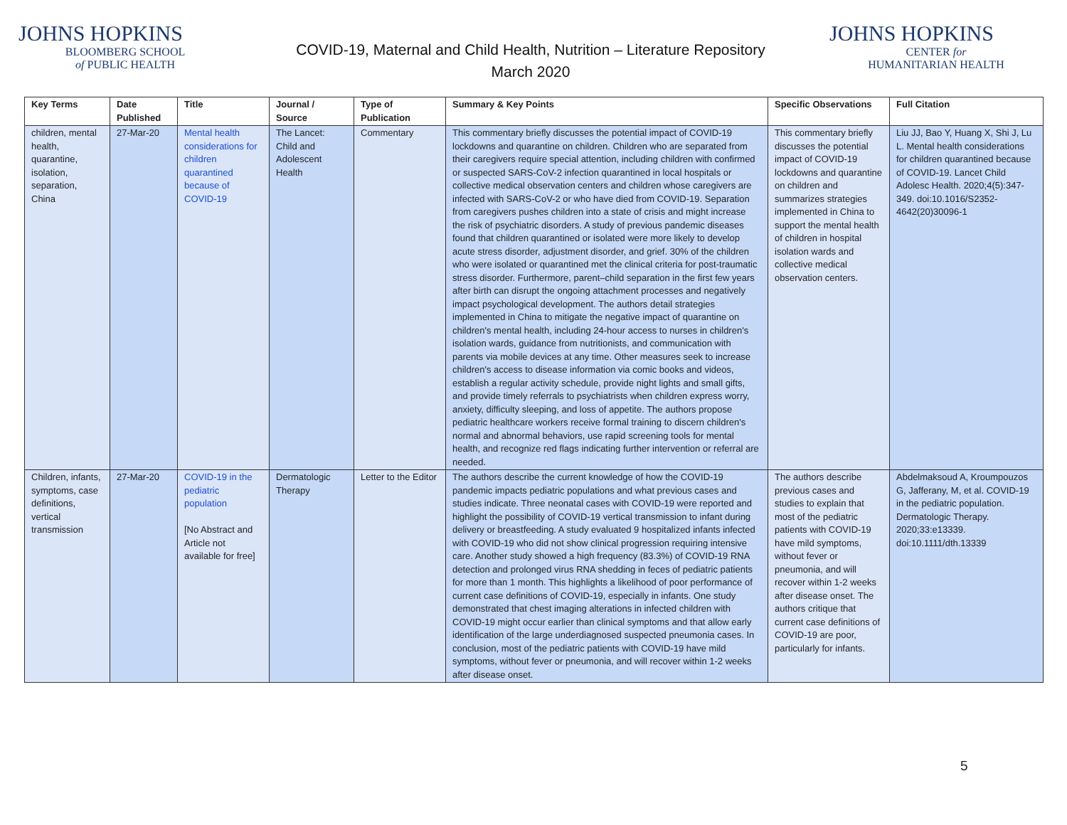JOHNS HOPKINS
BLOOMBERG SCHOOL
of PUBLIC HEALTH
COVID-19, Maternal and Child Health, Nutrition – Literature Repository
March 2020
JOHNS HOPKINS
CENTER for
HUMANITARIAN HEALTH
| Key Terms | Date Published | Title | Journal / Source | Type of Publication | Summary & Key Points | Specific Observations | Full Citation |
| --- | --- | --- | --- | --- | --- | --- | --- |
| children, mental health, quarantine, isolation, separation, China | 27-Mar-20 | Mental health considerations for children quarantined because of COVID-19 | The Lancet: Child and Adolescent Health | Commentary | This commentary briefly discusses the potential impact of COVID-19 lockdowns and quarantine on children. Children who are separated from their caregivers require special attention, including children with confirmed or suspected SARS-CoV-2 infection quarantined in local hospitals or collective medical observation centers and children whose caregivers are infected with SARS-CoV-2 or who have died from COVID-19. Separation from caregivers pushes children into a state of crisis and might increase the risk of psychiatric disorders. A study of previous pandemic diseases found that children quarantined or isolated were more likely to develop acute stress disorder, adjustment disorder, and grief. 30% of the children who were isolated or quarantined met the clinical criteria for post-traumatic stress disorder. Furthermore, parent–child separation in the first few years after birth can disrupt the ongoing attachment processes and negatively impact psychological development. The authors detail strategies implemented in China to mitigate the negative impact of quarantine on children's mental health, including 24-hour access to nurses in children's isolation wards, guidance from nutritionists, and communication with parents via mobile devices at any time. Other measures seek to increase children's access to disease information via comic books and videos, establish a regular activity schedule, provide night lights and small gifts, and provide timely referrals to psychiatrists when children express worry, anxiety, difficulty sleeping, and loss of appetite. The authors propose pediatric healthcare workers receive formal training to discern children's normal and abnormal behaviors, use rapid screening tools for mental health, and recognize red flags indicating further intervention or referral are needed. | This commentary briefly discusses the potential impact of COVID-19 lockdowns and quarantine on children and summarizes strategies implemented in China to support the mental health of children in hospital isolation wards and collective medical observation centers. | Liu JJ, Bao Y, Huang X, Shi J, Lu L. Mental health considerations for children quarantined because of COVID-19. Lancet Child Adolesc Health. 2020;4(5):347-349. doi:10.1016/S2352-4642(20)30096-1 |
| Children, infants, symptoms, case definitions, vertical transmission | 27-Mar-20 | COVID-19 in the pediatric population [No Abstract and Article not available for free] | Dermatologic Therapy | Letter to the Editor | The authors describe the current knowledge of how the COVID-19 pandemic impacts pediatric populations and what previous cases and studies indicate. Three neonatal cases with COVID-19 were reported and highlight the possibility of COVID-19 vertical transmission to infant during delivery or breastfeeding. A study evaluated 9 hospitalized infants infected with COVID-19 who did not show clinical progression requiring intensive care. Another study showed a high frequency (83.3%) of COVID-19 RNA detection and prolonged virus RNA shedding in feces of pediatric patients for more than 1 month. This highlights a likelihood of poor performance of current case definitions of COVID-19, especially in infants. One study demonstrated that chest imaging alterations in infected children with COVID-19 might occur earlier than clinical symptoms and that allow early identification of the large underdiagnosed suspected pneumonia cases. In conclusion, most of the pediatric patients with COVID-19 have mild symptoms, without fever or pneumonia, and will recover within 1-2 weeks after disease onset. | The authors describe previous cases and studies to explain that most of the pediatric patients with COVID-19 have mild symptoms, without fever or pneumonia, and will recover within 1-2 weeks after disease onset. The authors critique that current case definitions of COVID-19 are poor, particularly for infants. | Abdelmaksoud A, Kroumpouzos G, Jafferany, M, et al. COVID-19 in the pediatric population. Dermatologic Therapy. 2020;33:e13339. doi:10.1111/dth.13339 |
5